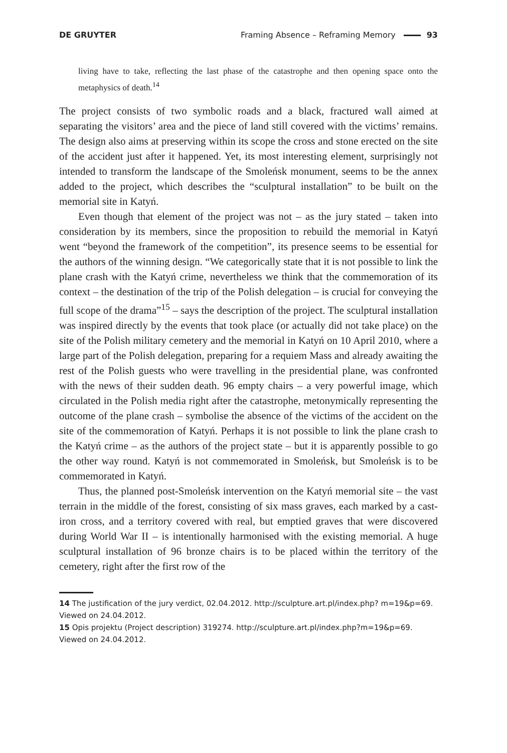DE GRUYTER
Framing Absence – Reframing Memory 93
living have to take, reflecting the last phase of the catastrophe and then opening space onto the metaphysics of death.<sup>14</sup>
The project consists of two symbolic roads and a black, fractured wall aimed at separating the visitors’ area and the piece of land still covered with the victims’ remains. The design also aims at preserving within its scope the cross and stone erected on the site of the accident just after it happened. Yet, its most interesting element, surprisingly not intended to transform the landscape of the Smoleńsk monument, seems to be the annex added to the project, which describes the “sculptural installation” to be built on the memorial site in Katyń.
Even though that element of the project was not – as the jury stated – taken into consideration by its members, since the proposition to rebuild the memorial in Katyń went “beyond the framework of the competition”, its presence seems to be essential for the authors of the winning design. “We categorically state that it is not possible to link the plane crash with the Katyń crime, nevertheless we think that the commemoration of its context – the destination of the trip of the Polish delegation – is crucial for conveying the full scope of the drama”<sup>15</sup> – says the description of the project. The sculptural installation was inspired directly by the events that took place (or actually did not take place) on the site of the Polish military cemetery and the memorial in Katyń on 10 April 2010, where a large part of the Polish delegation, preparing for a requiem Mass and already awaiting the rest of the Polish guests who were travelling in the presidential plane, was confronted with the news of their sudden death. 96 empty chairs – a very powerful image, which circulated in the Polish media right after the catastrophe, metonymically representing the outcome of the plane crash – symbolise the absence of the victims of the accident on the site of the commemoration of Katyń. Perhaps it is not possible to link the plane crash to the Katyń crime – as the authors of the project state – but it is apparently possible to go the other way round. Katyń is not commemorated in Smoleńsk, but Smoleńsk is to be commemorated in Katyń.
Thus, the planned post-Smoleńsk intervention on the Katyń memorial site – the vast terrain in the middle of the forest, consisting of six mass graves, each marked by a cast-iron cross, and a territory covered with real, but emptied graves that were discovered during World War II – is intentionally harmonised with the existing memorial. A huge sculptural installation of 96 bronze chairs is to be placed within the territory of the cemetery, right after the first row of the
14 The justification of the jury verdict, 02.04.2012. http://sculpture.art.pl/index.php? m=19&p=69. Viewed on 24.04.2012.
15 Opis projektu (Project description) 319274. http://sculpture.art.pl/index.php?m=19&p=69. Viewed on 24.04.2012.